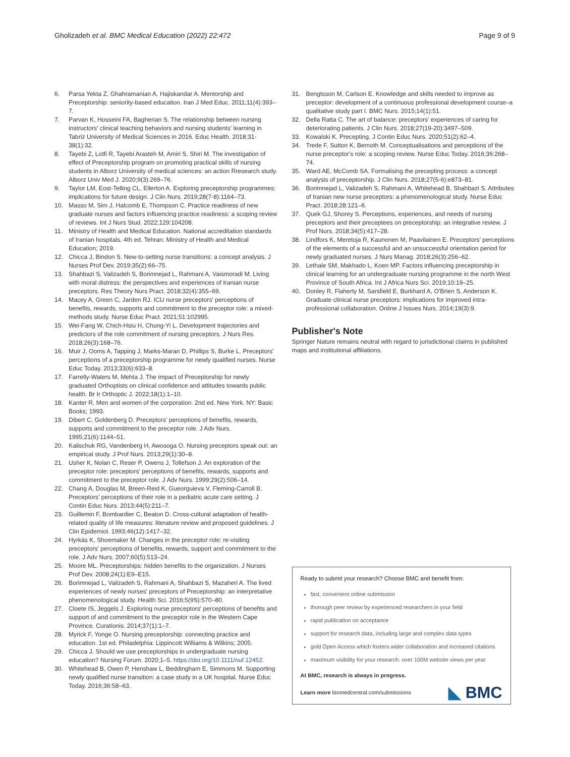Gholizadeh et al. BMC Medical Education (2022) 22:472
Page 9 of 9
6. Parsa Yekta Z, Ghahramanian A, Hajiskandar A. Mentorship and Preceptorship: seniority-based education. Iran J Med Educ. 2011;11(4):393–7.
7. Parvan K, Hosseini FA, Bagherian S. The relationship between nursing instructors' clinical teaching behaviors and nursing students' learning in Tabriz University of Medical Sciences in 2016. Educ Health. 2018;31-38(1):32.
8. Tayebi Z, Lotfi R, Tayebi Arasteh M, Amiri S, Shiri M. The investigation of effect of Preceptorship program on promoting practical skills of nursing students in Alborz University of medical sciences: an action Rresearch study. Alborz Univ Med J. 2020;9(3):269–76.
9. Taylor LM, Eost-Telling CL, Ellerton A. Exploring preceptorship programmes: implications for future design. J Clin Nurs. 2019;28(7-8):1164–73.
10. Masso M, Sim J, Halcomb E, Thompson C. Practice readiness of new graduate nurses and factors influencing practice readiness: a scoping review of reviews. Int J Nurs Stud. 2022;129:104208.
11. Ministry of Health and Medical Education. National accreditation standards of Iranian hospitals. 4th ed. Tehran: Ministry of Health and Medical Education; 2019.
12. Chicca J, Bindon S. New-to-setting nurse transitions: a concept analysis. J Nurses Prof Dev. 2019;35(2):66–75.
13. Shahbazi S, Valizadeh S, Borimnejad L, Rahmani A, Vaismoradi M. Living with moral distress: the perspectives and experiences of Iranian nurse preceptors. Res Theory Nurs Pract. 2018;32(4):355–69.
14. Macey A, Green C, Jarden RJ. ICU nurse preceptors' perceptions of benefits, rewards, supports and commitment to the preceptor role: a mixed-methods study. Nurse Educ Pract. 2021;51:102995.
15. Wei-Fang W, Chich-Hsiu H, Chung-Yi L. Development trajectories and predictors of the role commitment of nursing preceptors. J Nurs Res. 2018;26(3):168–76.
16. Muir J, Ooms A, Tapping J, Marks-Maran D, Phillips S, Burke L. Preceptors' perceptions of a preceptorship programme for newly qualified nurses. Nurse Educ Today. 2013;33(6):633–8.
17. Farrelly-Waters M, Mehta J. The impact of Preceptorship for newly graduated Orthoptists on clinical confidence and attitudes towards public health. Br Ir Orthoptic J. 2022;18(1):1–10.
18. Kanter R. Men and women of the corporation. 2nd ed. New York. NY: Basic Books; 1993.
19. Dibert C, Goldenberg D. Preceptors' perceptions of benefits, rewards, supports and commitment to the preceptor role. J Adv Nurs. 1995;21(6):1144–51.
20. Kalischuk RG, Vandenberg H, Awosoga O. Nursing preceptors speak out: an empirical study. J Prof Nurs. 2013;29(1):30–8.
21. Usher K, Nolan C, Reser P, Owens J, Tollefson J. An exploration of the preceptor role: preceptors' perceptions of benefits, rewards, supports and commitment to the preceptor role. J Adv Nurs. 1999;29(2):506–14.
22. Chang A, Douglas M, Breen-Reid K, Gueorguieva V, Fleming-Carroll B. Preceptors' perceptions of their role in a pediatric acute care setting. J Contin Educ Nurs. 2013;44(5):211–7.
23. Guillemin F, Bombardier C, Beaton D. Cross-cultural adaptation of health-related quality of life measures: literature review and proposed guidelines. J Clin Epidemiol. 1993;46(12):1417–32.
24. Hyrkäs K, Shoemaker M. Changes in the preceptor role: re-visiting preceptors' perceptions of benefits, rewards, support and commitment to the role. J Adv Nurs. 2007;60(5):513–24.
25. Moore ML. Preceptorships: hidden benefits to the organization. J Nurses Prof Dev. 2008;24(1):E9–E15.
26. Borimnejad L, Valizadeh S, Rahmani A, Shahbazi S, Mazaheri A. The lived experiences of newly nurses' preceptors of Preceptorship: an interpretative phenomenological study. Health Sci. 2016;5(9S):570–80.
27. Cloete IS, Jeggels J. Exploring nurse preceptors' perceptions of benefits and support of and commitment to the preceptor role in the Western Cape Province. Curationis. 2014;37(1):1–7.
28. Myrick F, Yonge O. Nursing preceptorship: connecting practice and education. 1st ed. Philadelphia: Lippincott Williams & Wilkins; 2005.
29. Chicca J. Should we use preceptorships in undergraduate nursing education? Nursing Forum. 2020;1–5. https://doi.org/10.1111/nuf.12452.
30. Whitehead B, Owen P, Henshaw L, Beddingham E, Simmons M. Supporting newly qualified nurse transition: a case study in a UK hospital. Nurse Educ Today. 2016;36:58–63.
31. Bengtsson M, Carlson E. Knowledge and skills needed to improve as preceptor: development of a continuous professional development course–a qualitative study part I. BMC Nurs. 2015;14(1):51.
32. Della Ratta C. The art of balance: preceptors' experiences of caring for deteriorating patients. J Clin Nurs. 2018;27(19-20):3497–509.
33. Kowalski K. Precepting. J Contin Educ Nurs. 2020;51(2):62–4.
34. Trede F, Sutton K, Bernoth M. Conceptualisations and perceptions of the nurse preceptor's role: a scoping review. Nurse Educ Today. 2016;36:268–74.
35. Ward AE, McComb SA. Formalising the precepting process: a concept analysis of preceptorship. J Clin Nurs. 2018;27(5-6):e873–81.
36. Borimnejad L, Valizadeh S, Rahmani A, Whitehead B, Shahbazi S. Attributes of Iranian new nurse preceptors: a phenomenological study. Nurse Educ Pract. 2018;28:121–6.
37. Quek GJ, Shorey S. Perceptions, experiences, and needs of nursing preceptors and their preceptees on preceptorship: an integrative review. J Prof Nurs. 2018;34(5):417–28.
38. Lindfors K, Meretoja R, Kaunonen M, Paavilainen E. Preceptors' perceptions of the elements of a successful and an unsuccessful orientation period for newly graduated nurses. J Nurs Manag. 2018;26(3):256–62.
39. Lethale SM, Makhado L, Koen MP. Factors influencing preceptorship in clinical learning for an undergraduate nursing programme in the north West Province of South Africa. Int J Africa Nurs Sci. 2019;10:19–25.
40. Donley R, Flaherty M, Sarsfield E, Burkhard A, O'Brien S, Anderson K. Graduate clinical nurse preceptors: implications for improved intra-professional collaboration. Online J Issues Nurs. 2014;19(3):9.
Publisher's Note
Springer Nature remains neutral with regard to jurisdictional claims in published maps and institutional affiliations.
Ready to submit your research? Choose BMC and benefit from:
fast, convenient online submission
thorough peer review by experienced researchers in your field
rapid publication on acceptance
support for research data, including large and complex data types
gold Open Access which fosters wider collaboration and increased citations
maximum visibility for your research: over 100M website views per year
At BMC, research is always in progress.
Learn more biomedcentral.com/submissions
◣ BMC